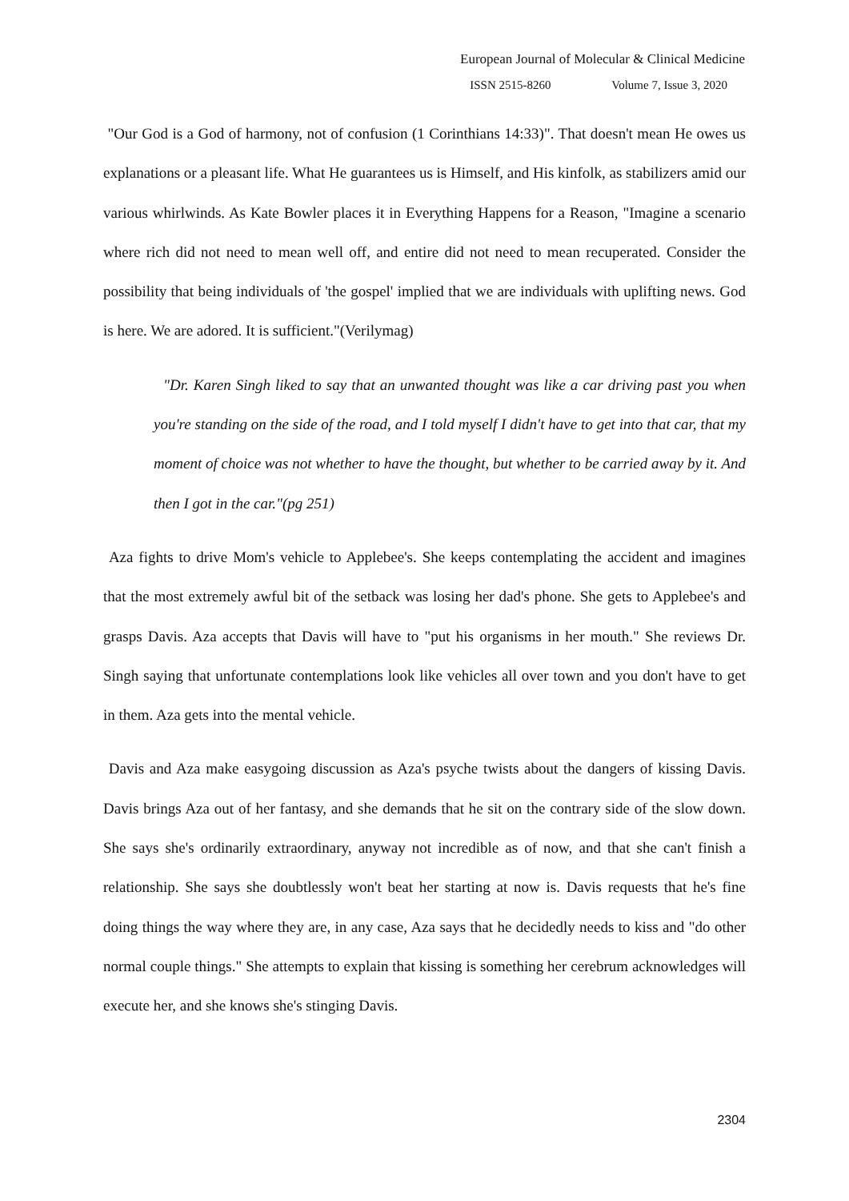European Journal of Molecular & Clinical Medicine
ISSN 2515-8260 Volume 7, Issue 3, 2020
"Our God is a God of harmony, not of confusion (1 Corinthians 14:33)". That doesn't mean He owes us explanations or a pleasant life. What He guarantees us is Himself, and His kinfolk, as stabilizers amid our various whirlwinds. As Kate Bowler places it in Everything Happens for a Reason, "Imagine a scenario where rich did not need to mean well off, and entire did not need to mean recuperated. Consider the possibility that being individuals of 'the gospel' implied that we are individuals with uplifting news. God is here. We are adored. It is sufficient."(Verilymag)
"Dr. Karen Singh liked to say that an unwanted thought was like a car driving past you when you're standing on the side of the road, and I told myself I didn't have to get into that car, that my moment of choice was not whether to have the thought, but whether to be carried away by it. And then I got in the car."(pg 251)
Aza fights to drive Mom's vehicle to Applebee's. She keeps contemplating the accident and imagines that the most extremely awful bit of the setback was losing her dad's phone. She gets to Applebee's and grasps Davis. Aza accepts that Davis will have to "put his organisms in her mouth." She reviews Dr. Singh saying that unfortunate contemplations look like vehicles all over town and you don't have to get in them. Aza gets into the mental vehicle.
Davis and Aza make easygoing discussion as Aza's psyche twists about the dangers of kissing Davis. Davis brings Aza out of her fantasy, and she demands that he sit on the contrary side of the slow down. She says she's ordinarily extraordinary, anyway not incredible as of now, and that she can't finish a relationship. She says she doubtlessly won't beat her starting at now is. Davis requests that he's fine doing things the way where they are, in any case, Aza says that he decidedly needs to kiss and "do other normal couple things." She attempts to explain that kissing is something her cerebrum acknowledges will execute her, and she knows she's stinging Davis.
2304